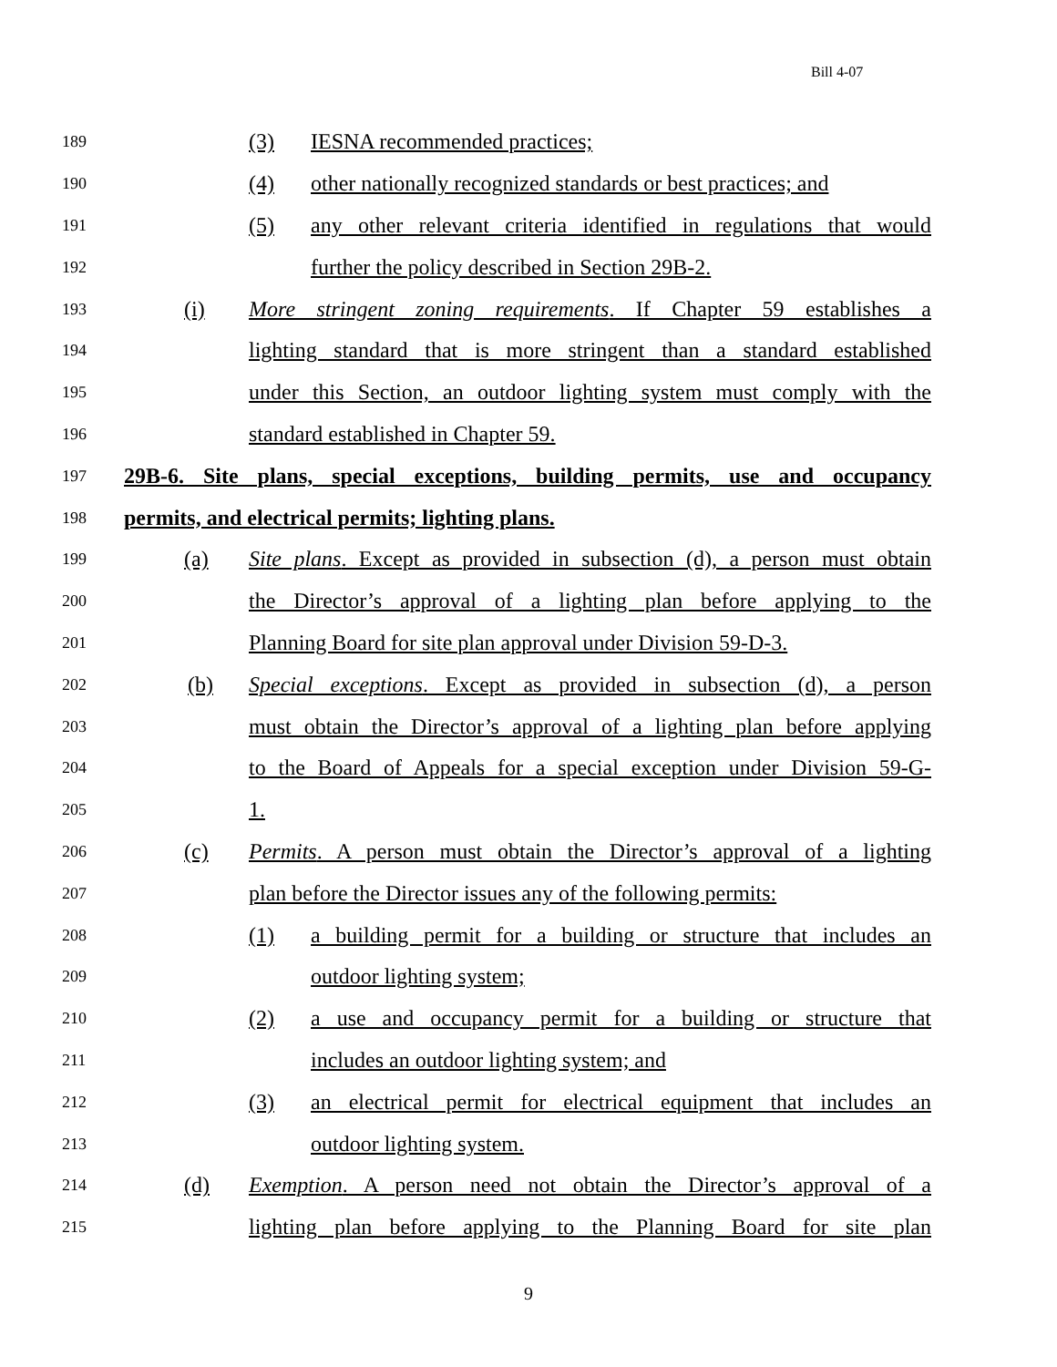Bill 4-07
189 (3) IESNA recommended practices;
190 (4) other nationally recognized standards or best practices; and
191 (5) any other relevant criteria identified in regulations that would
192 further the policy described in Section 29B-2.
193 (i) More stringent zoning requirements. If Chapter 59 establishes a
194 lighting standard that is more stringent than a standard established
195 under this Section, an outdoor lighting system must comply with the
196 standard established in Chapter 59.
197 29B-6. Site plans, special exceptions, building permits, use and occupancy
198 permits, and electrical permits; lighting plans.
199 (a) Site plans. Except as provided in subsection (d), a person must obtain
200 the Director’s approval of a lighting plan before applying to the
201 Planning Board for site plan approval under Division 59-D-3.
202 (b) Special exceptions. Except as provided in subsection (d), a person
203 must obtain the Director’s approval of a lighting plan before applying
204 to the Board of Appeals for a special exception under Division 59-G-
205 1.
206 (c) Permits. A person must obtain the Director’s approval of a lighting
207 plan before the Director issues any of the following permits:
208 (1) a building permit for a building or structure that includes an
209 outdoor lighting system;
210 (2) a use and occupancy permit for a building or structure that
211 includes an outdoor lighting system; and
212 (3) an electrical permit for electrical equipment that includes an
213 outdoor lighting system.
214 (d) Exemption. A person need not obtain the Director’s approval of a
215 lighting plan before applying to the Planning Board for site plan
9